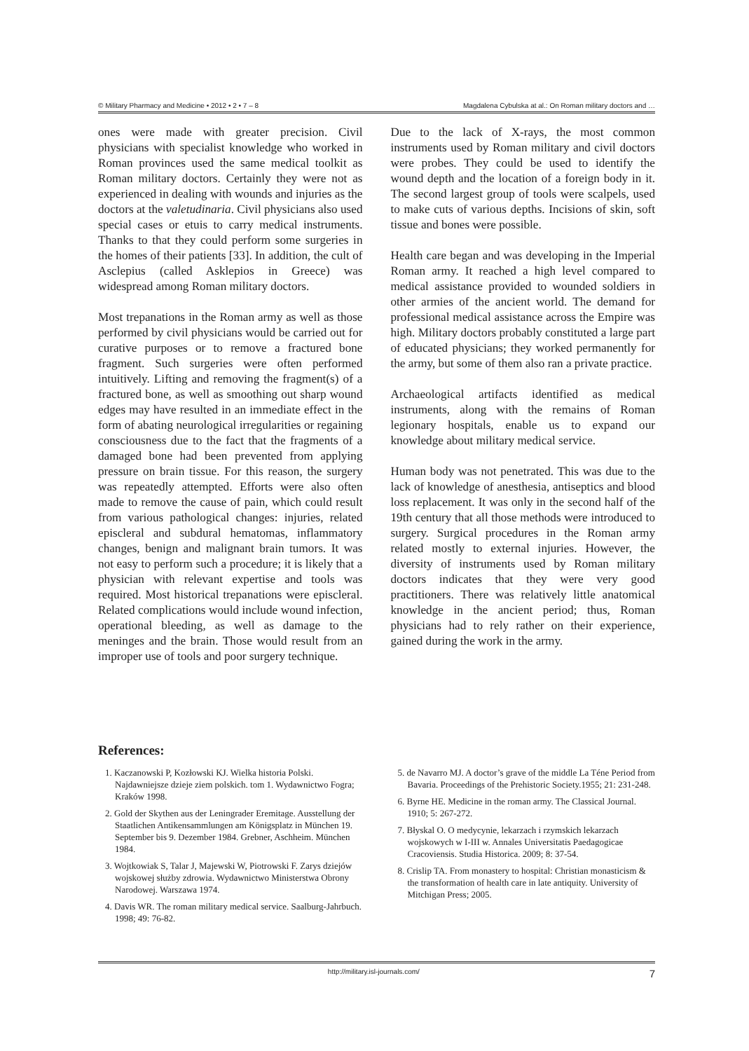© Military Pharmacy and Medicine • 2012 • 2 • 7 – 8 Magdalena Cybulska at al.: On Roman military doctors and …
ones were made with greater precision. Civil physicians with specialist knowledge who worked in Roman provinces used the same medical toolkit as Roman military doctors. Certainly they were not as experienced in dealing with wounds and injuries as the doctors at the valetudinaria. Civil physicians also used special cases or etuis to carry medical instruments. Thanks to that they could perform some surgeries in the homes of their patients [33]. In addition, the cult of Asclepius (called Asklepios in Greece) was widespread among Roman military doctors.
Most trepanations in the Roman army as well as those performed by civil physicians would be carried out for curative purposes or to remove a fractured bone fragment. Such surgeries were often performed intuitively. Lifting and removing the fragment(s) of a fractured bone, as well as smoothing out sharp wound edges may have resulted in an immediate effect in the form of abating neurological irregularities or regaining consciousness due to the fact that the fragments of a damaged bone had been prevented from applying pressure on brain tissue. For this reason, the surgery was repeatedly attempted. Efforts were also often made to remove the cause of pain, which could result from various pathological changes: injuries, related episcleral and subdural hematomas, inflammatory changes, benign and malignant brain tumors. It was not easy to perform such a procedure; it is likely that a physician with relevant expertise and tools was required. Most historical trepanations were episcleral. Related complications would include wound infection, operational bleeding, as well as damage to the meninges and the brain. Those would result from an improper use of tools and poor surgery technique.
Due to the lack of X-rays, the most common instruments used by Roman military and civil doctors were probes. They could be used to identify the wound depth and the location of a foreign body in it. The second largest group of tools were scalpels, used to make cuts of various depths. Incisions of skin, soft tissue and bones were possible.
Health care began and was developing in the Imperial Roman army. It reached a high level compared to medical assistance provided to wounded soldiers in other armies of the ancient world. The demand for professional medical assistance across the Empire was high. Military doctors probably constituted a large part of educated physicians; they worked permanently for the army, but some of them also ran a private practice.
Archaeological artifacts identified as medical instruments, along with the remains of Roman legionary hospitals, enable us to expand our knowledge about military medical service.
Human body was not penetrated. This was due to the lack of knowledge of anesthesia, antiseptics and blood loss replacement. It was only in the second half of the 19th century that all those methods were introduced to surgery. Surgical procedures in the Roman army related mostly to external injuries. However, the diversity of instruments used by Roman military doctors indicates that they were very good practitioners. There was relatively little anatomical knowledge in the ancient period; thus, Roman physicians had to rely rather on their experience, gained during the work in the army.
References:
1. Kaczanowski P, Kozłowski KJ. Wielka historia Polski. Najdawniejsze dzieje ziem polskich. tom 1. Wydawnictwo Fogra; Kraków 1998.
2. Gold der Skythen aus der Leningrader Eremitage. Ausstellung der Staatlichen Antikensammlungen am Königsplatz in München 19. September bis 9. Dezember 1984. Grebner, Aschheim. München 1984.
3. Wojtkowiak S, Talar J, Majewski W, Piotrowski F. Zarys dziejów wojskowej służby zdrowia. Wydawnictwo Ministerstwa Obrony Narodowej. Warszawa 1974.
4. Davis WR. The roman military medical service. Saalburg-Jahrbuch. 1998; 49: 76-82.
5. de Navarro MJ. A doctor’s grave of the middle La Téne Period from Bavaria. Proceedings of the Prehistoric Society.1955; 21: 231-248.
6. Byrne HE. Medicine in the roman army. The Classical Journal. 1910; 5: 267-272.
7. Błyskal O. O medycynie, lekarzach i rzymskich lekarzach wojskowych w I-III w. Annales Universitatis Paedagogicae Cracoviensis. Studia Historica. 2009; 8: 37-54.
8. Crislip TA. From monastery to hospital: Christian monasticism & the transformation of health care in late antiquity. University of Mitchigan Press; 2005.
http://military.isl-journals.com/ 7